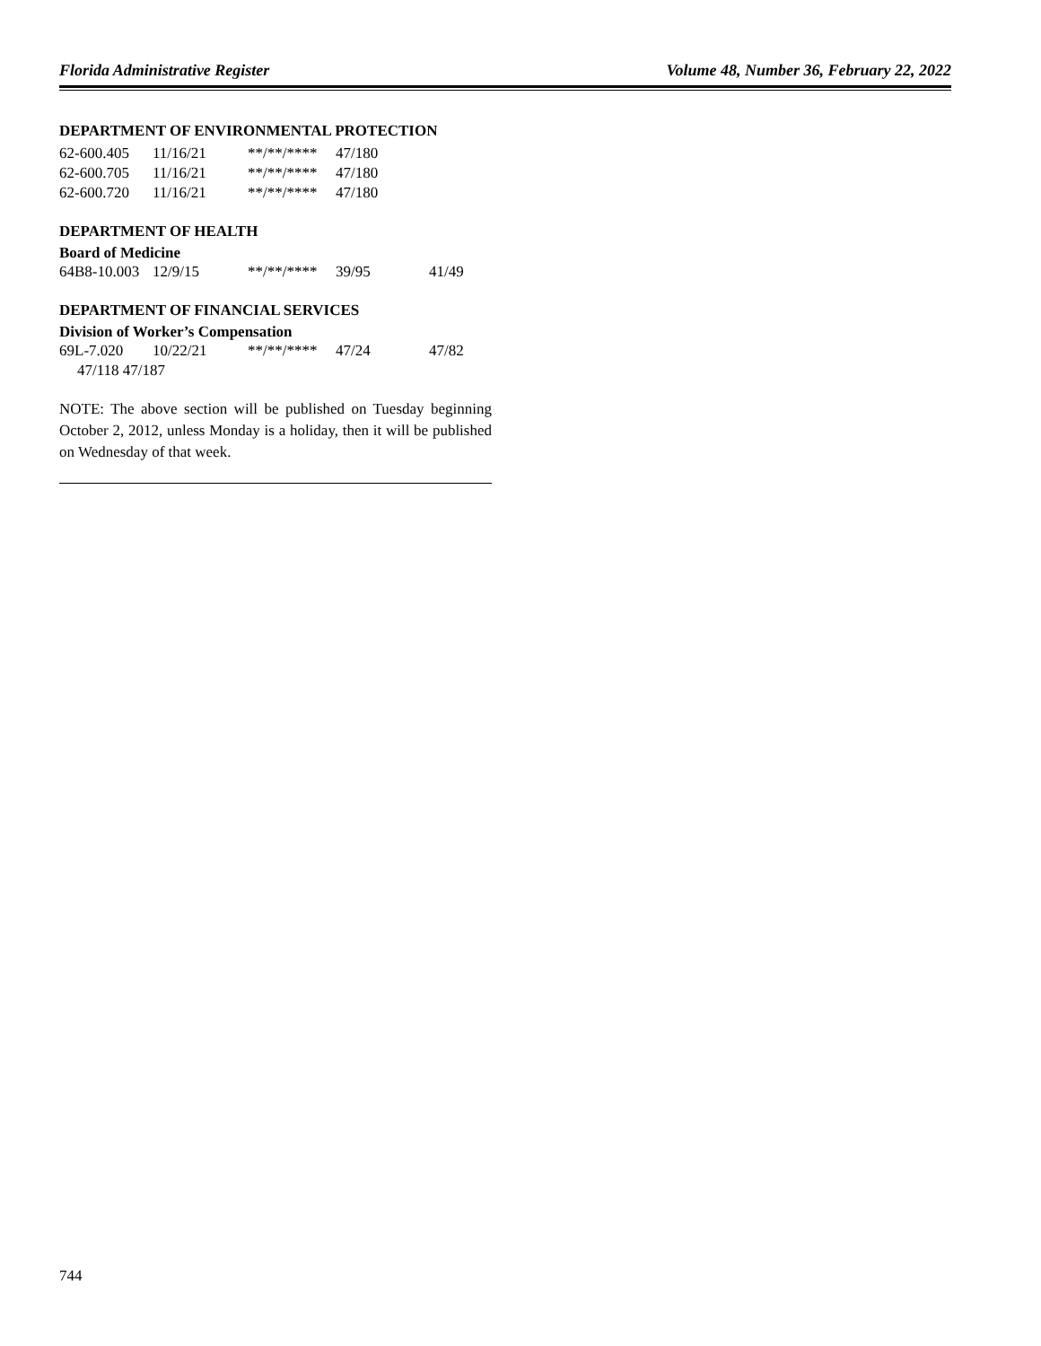Florida Administrative Register Volume 48, Number 36, February 22, 2022
DEPARTMENT OF ENVIRONMENTAL PROTECTION
| 62-600.405 | 11/16/21 | **/**/**** | 47/180 |
| 62-600.705 | 11/16/21 | **/**/**** | 47/180 |
| 62-600.720 | 11/16/21 | **/**/**** | 47/180 |
DEPARTMENT OF HEALTH
Board of Medicine
| 64B8-10.003 | 12/9/15 | **/**/**** | 39/95 | 41/49 |
DEPARTMENT OF FINANCIAL SERVICES
Division of Worker’s Compensation
| 69L-7.020 | 10/22/21 | **/**/**** | 47/24 | 47/82 |
| 47/118 47/187 | | | | |
NOTE: The above section will be published on Tuesday beginning October 2, 2012, unless Monday is a holiday, then it will be published on Wednesday of that week.
744